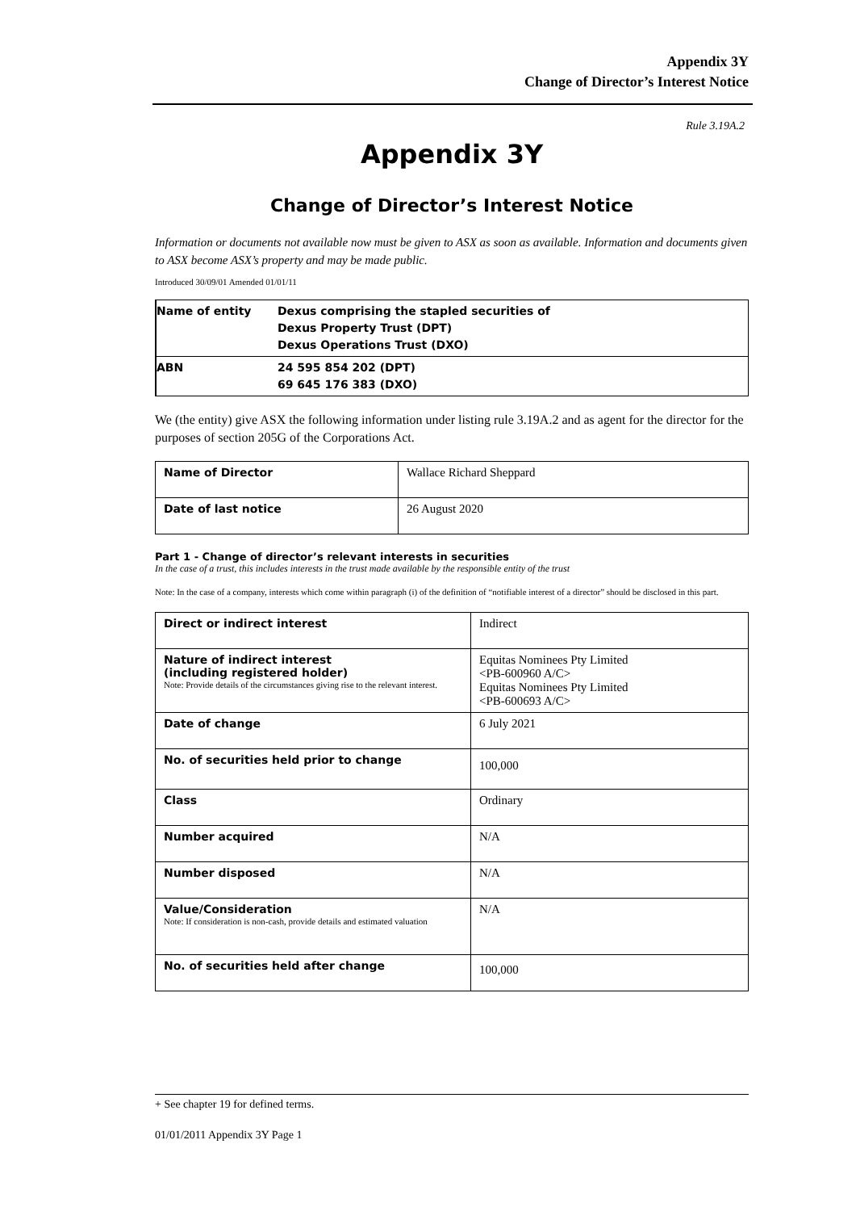Appendix 3Y
Change of Director’s Interest Notice
Rule 3.19A.2
Appendix 3Y
Change of Director’s Interest Notice
Information or documents not available now must be given to ASX as soon as available. Information and documents given to ASX become ASX’s property and may be made public.
Introduced 30/09/01 Amended 01/01/11
| Name of entity | Dexus comprising the stapled securities of Dexus Property Trust (DPT) Dexus Operations Trust (DXO) |
| ABN | 24 595 854 202 (DPT) 69 645 176 383 (DXO) |
We (the entity) give ASX the following information under listing rule 3.19A.2 and as agent for the director for the purposes of section 205G of the Corporations Act.
| Name of Director | Wallace Richard Sheppard |
| Date of last notice | 26 August 2020 |
Part 1 - Change of director’s relevant interests in securities
In the case of a trust, this includes interests in the trust made available by the responsible entity of the trust
Note: In the case of a company, interests which come within paragraph (i) of the definition of “notifiable interest of a director” should be disclosed in this part.
| Direct or indirect interest | Indirect |
| Nature of indirect interest (including registered holder) Note: Provide details of the circumstances giving rise to the relevant interest. | Equitas Nominees Pty Limited <PB-600960 A/C> Equitas Nominees Pty Limited <PB-600693 A/C> |
| Date of change | 6 July 2021 |
| No. of securities held prior to change | 100,000 |
| Class | Ordinary |
| Number acquired | N/A |
| Number disposed | N/A |
| Value/Consideration Note: If consideration is non-cash, provide details and estimated valuation | N/A |
| No. of securities held after change | 100,000 |
+ See chapter 19 for defined terms.
01/01/2011 Appendix 3Y Page 1